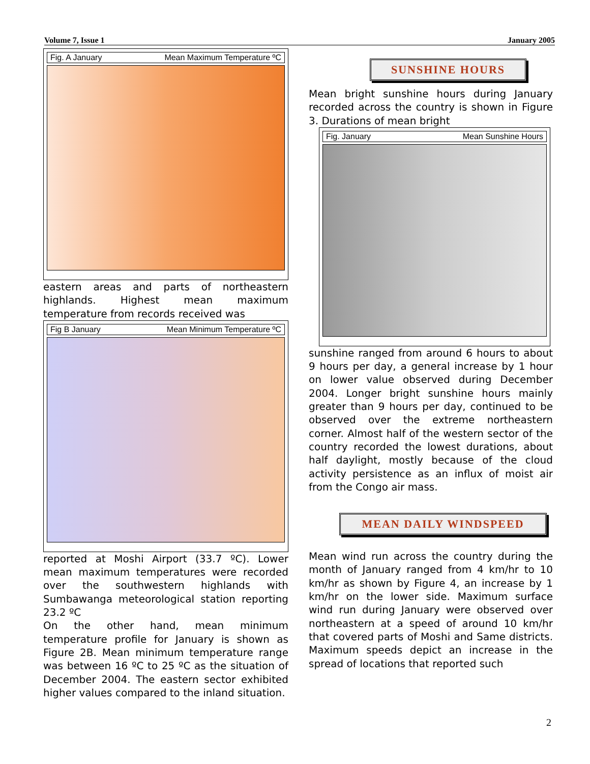Volume 7, Issue 1 January 2005
Fig. A January Mean Maximum Temperature ºC
eastern areas and parts of northeastern highlands. Highest mean maximum temperature from records received was
Fig B January Mean Minimum Temperature ºC
reported at Moshi Airport (33.7 ºC). Lower mean maximum temperatures were recorded over the southwestern highlands with Sumbawanga meteorological station reporting 23.2 ºC
On the other hand, mean minimum temperature profile for January is shown as Figure 2B. Mean minimum temperature range was between 16 ºC to 25 ºC as the situation of December 2004. The eastern sector exhibited higher values compared to the inland situation.
SUNSHINE HOURS
Mean bright sunshine hours during January recorded across the country is shown in Figure 3. Durations of mean bright
Fig. January Mean Sunshine Hours
sunshine ranged from around 6 hours to about 9 hours per day, a general increase by 1 hour on lower value observed during December 2004. Longer bright sunshine hours mainly greater than 9 hours per day, continued to be observed over the extreme northeastern corner. Almost half of the western sector of the country recorded the lowest durations, about half daylight, mostly because of the cloud activity persistence as an influx of moist air from the Congo air mass.
MEAN DAILY WINDSPEED
Mean wind run across the country during the month of January ranged from 4 km/hr to 10 km/hr as shown by Figure 4, an increase by 1 km/hr on the lower side. Maximum surface wind run during January were observed over northeastern at a speed of around 10 km/hr that covered parts of Moshi and Same districts. Maximum speeds depict an increase in the spread of locations that reported such
2